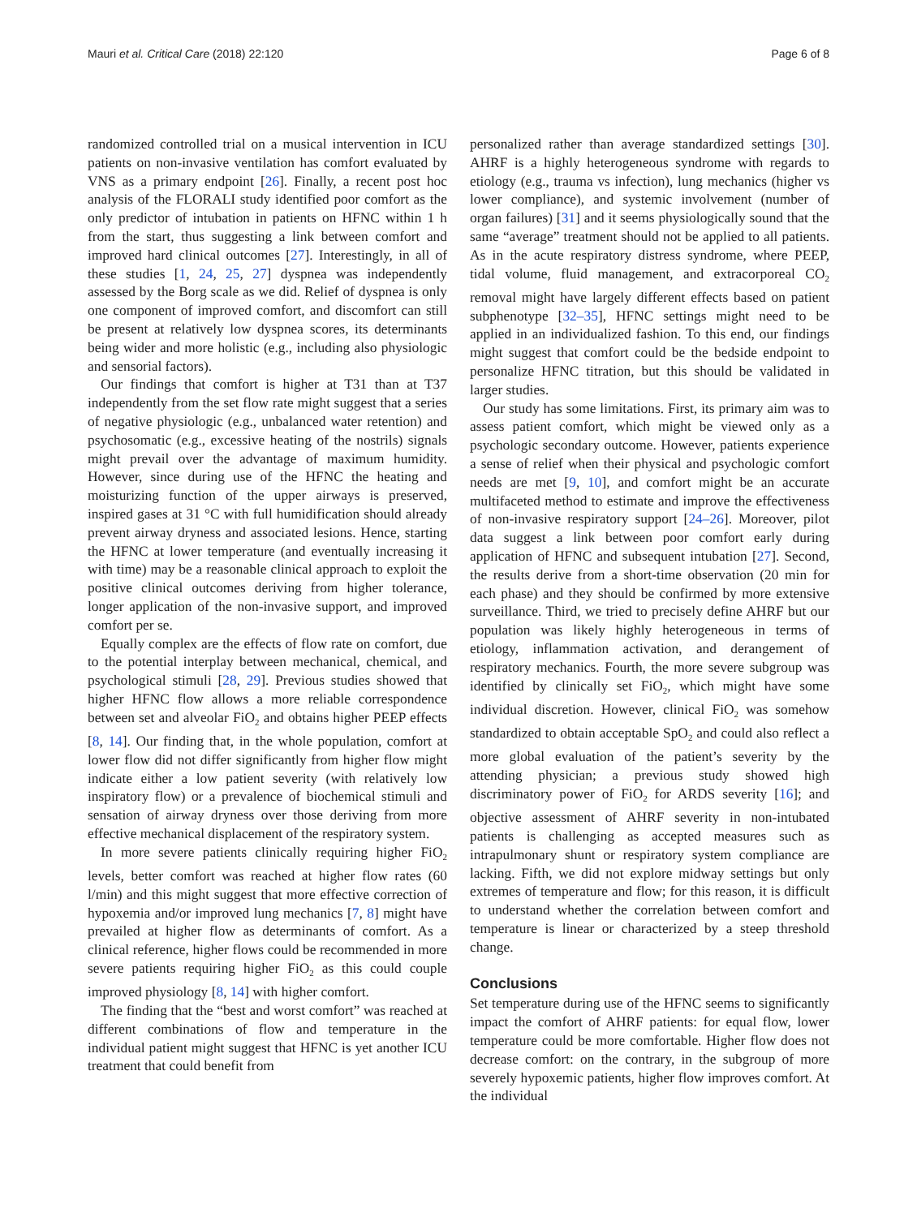Mauri et al. Critical Care (2018) 22:120 Page 6 of 8
randomized controlled trial on a musical intervention in ICU patients on non-invasive ventilation has comfort evaluated by VNS as a primary endpoint [26]. Finally, a recent post hoc analysis of the FLORALI study identified poor comfort as the only predictor of intubation in patients on HFNC within 1 h from the start, thus suggesting a link between comfort and improved hard clinical outcomes [27]. Interestingly, in all of these studies [1, 24, 25, 27] dyspnea was independently assessed by the Borg scale as we did. Relief of dyspnea is only one component of improved comfort, and discomfort can still be present at relatively low dyspnea scores, its determinants being wider and more holistic (e.g., including also physiologic and sensorial factors).
Our findings that comfort is higher at T31 than at T37 independently from the set flow rate might suggest that a series of negative physiologic (e.g., unbalanced water retention) and psychosomatic (e.g., excessive heating of the nostrils) signals might prevail over the advantage of maximum humidity. However, since during use of the HFNC the heating and moisturizing function of the upper airways is preserved, inspired gases at 31 °C with full humidification should already prevent airway dryness and associated lesions. Hence, starting the HFNC at lower temperature (and eventually increasing it with time) may be a reasonable clinical approach to exploit the positive clinical outcomes deriving from higher tolerance, longer application of the non-invasive support, and improved comfort per se.
Equally complex are the effects of flow rate on comfort, due to the potential interplay between mechanical, chemical, and psychological stimuli [28, 29]. Previous studies showed that higher HFNC flow allows a more reliable correspondence between set and alveolar FiO<sub>2</sub> and obtains higher PEEP effects [8, 14]. Our finding that, in the whole population, comfort at lower flow did not differ significantly from higher flow might indicate either a low patient severity (with relatively low inspiratory flow) or a prevalence of biochemical stimuli and sensation of airway dryness over those deriving from more effective mechanical displacement of the respiratory system.
In more severe patients clinically requiring higher FiO<sub>2</sub> levels, better comfort was reached at higher flow rates (60 l/min) and this might suggest that more effective correction of hypoxemia and/or improved lung mechanics [7, 8] might have prevailed at higher flow as determinants of comfort. As a clinical reference, higher flows could be recommended in more severe patients requiring higher FiO<sub>2</sub> as this could couple improved physiology [8, 14] with higher comfort.
The finding that the “best and worst comfort” was reached at different combinations of flow and temperature in the individual patient might suggest that HFNC is yet another ICU treatment that could benefit from
personalized rather than average standardized settings [30]. AHRF is a highly heterogeneous syndrome with regards to etiology (e.g., trauma vs infection), lung mechanics (higher vs lower compliance), and systemic involvement (number of organ failures) [31] and it seems physiologically sound that the same “average” treatment should not be applied to all patients. As in the acute respiratory distress syndrome, where PEEP, tidal volume, fluid management, and extracorporeal CO<sub>2</sub> removal might have largely different effects based on patient subphenotype [32–35], HFNC settings might need to be applied in an individualized fashion. To this end, our findings might suggest that comfort could be the bedside endpoint to personalize HFNC titration, but this should be validated in larger studies.
Our study has some limitations. First, its primary aim was to assess patient comfort, which might be viewed only as a psychologic secondary outcome. However, patients experience a sense of relief when their physical and psychologic comfort needs are met [9, 10], and comfort might be an accurate multifaceted method to estimate and improve the effectiveness of non-invasive respiratory support [24–26]. Moreover, pilot data suggest a link between poor comfort early during application of HFNC and subsequent intubation [27]. Second, the results derive from a short-time observation (20 min for each phase) and they should be confirmed by more extensive surveillance. Third, we tried to precisely define AHRF but our population was likely highly heterogeneous in terms of etiology, inflammation activation, and derangement of respiratory mechanics. Fourth, the more severe subgroup was identified by clinically set FiO<sub>2</sub>, which might have some individual discretion. However, clinical FiO<sub>2</sub> was somehow standardized to obtain acceptable SpO<sub>2</sub> and could also reflect a more global evaluation of the patient’s severity by the attending physician; a previous study showed high discriminatory power of FiO<sub>2</sub> for ARDS severity [16]; and objective assessment of AHRF severity in non-intubated patients is challenging as accepted measures such as intrapulmonary shunt or respiratory system compliance are lacking. Fifth, we did not explore midway settings but only extremes of temperature and flow; for this reason, it is difficult to understand whether the correlation between comfort and temperature is linear or characterized by a steep threshold change.
Conclusions
Set temperature during use of the HFNC seems to significantly impact the comfort of AHRF patients: for equal flow, lower temperature could be more comfortable. Higher flow does not decrease comfort: on the contrary, in the subgroup of more severely hypoxemic patients, higher flow improves comfort. At the individual